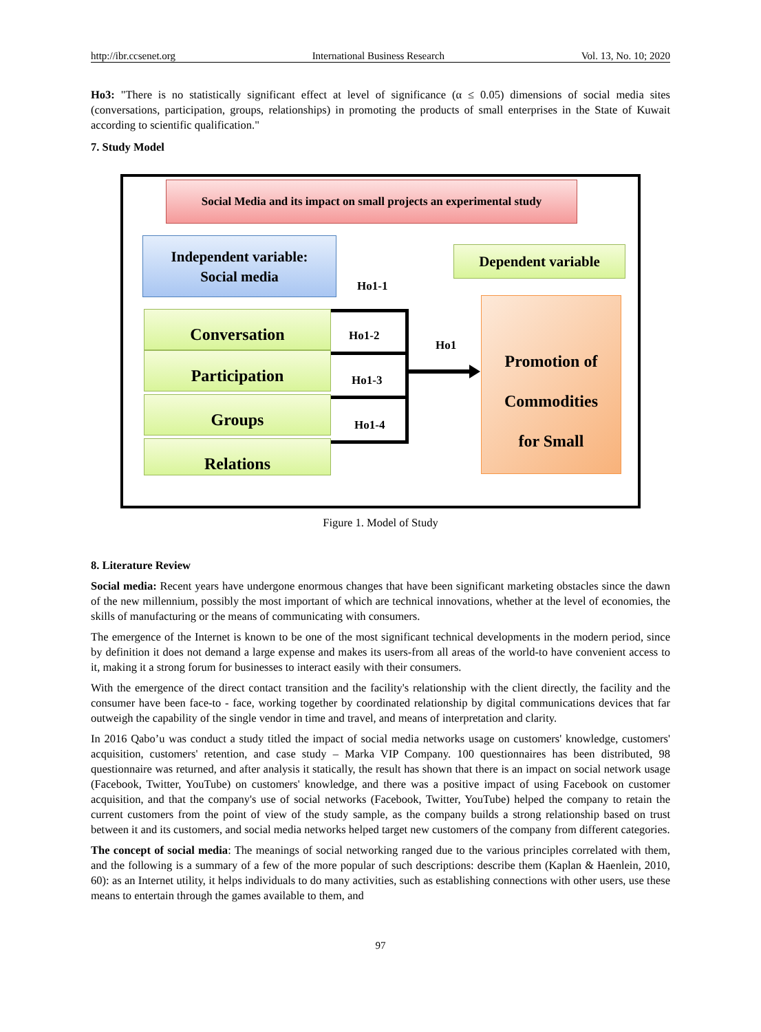http://ibr.ccsenet.org International Business Research Vol. 13, No. 10; 2020
Ho3: "There is no statistically significant effect at level of significance (α ≤ 0.05) dimensions of social media sites (conversations, participation, groups, relationships) in promoting the products of small enterprises in the State of Kuwait according to scientific qualification."
7. Study Model
Social Media and its impact on small projects an experimental study
Independent variable:
Social media
Dependent variable
Ho1-1
Conversation
Participation
Groups
Relations
Ho1-2
Ho1-3
Ho1-4
Ho1
Promotion of
Commodities
for Small
Figure 1. Model of Study
8. Literature Review
Social media: Recent years have undergone enormous changes that have been significant marketing obstacles since the dawn of the new millennium, possibly the most important of which are technical innovations, whether at the level of economies, the skills of manufacturing or the means of communicating with consumers.
The emergence of the Internet is known to be one of the most significant technical developments in the modern period, since by definition it does not demand a large expense and makes its users-from all areas of the world-to have convenient access to it, making it a strong forum for businesses to interact easily with their consumers.
With the emergence of the direct contact transition and the facility's relationship with the client directly, the facility and the consumer have been face-to - face, working together by coordinated relationship by digital communications devices that far outweigh the capability of the single vendor in time and travel, and means of interpretation and clarity.
In 2016 Qabo’u was conduct a study titled the impact of social media networks usage on customers' knowledge, customers' acquisition, customers' retention, and case study – Marka VIP Company. 100 questionnaires has been distributed, 98 questionnaire was returned, and after analysis it statically, the result has shown that there is an impact on social network usage (Facebook, Twitter, YouTube) on customers' knowledge, and there was a positive impact of using Facebook on customer acquisition, and that the company's use of social networks (Facebook, Twitter, YouTube) helped the company to retain the current customers from the point of view of the study sample, as the company builds a strong relationship based on trust between it and its customers, and social media networks helped target new customers of the company from different categories.
The concept of social media: The meanings of social networking ranged due to the various principles correlated with them, and the following is a summary of a few of the more popular of such descriptions: describe them (Kaplan & Haenlein, 2010, 60): as an Internet utility, it helps individuals to do many activities, such as establishing connections with other users, use these means to entertain through the games available to them, and
97